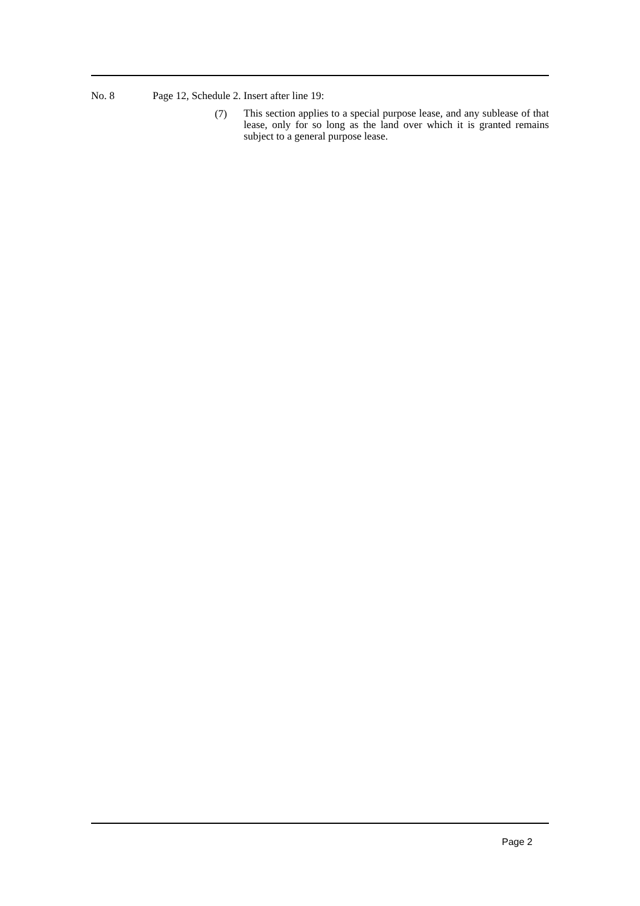No. 8 Page 12, Schedule 2. Insert after line 19:
(7)
This section applies to a special purpose lease, and any sublease of that lease, only for so long as the land over which it is granted remains subject to a general purpose lease.
Page 2